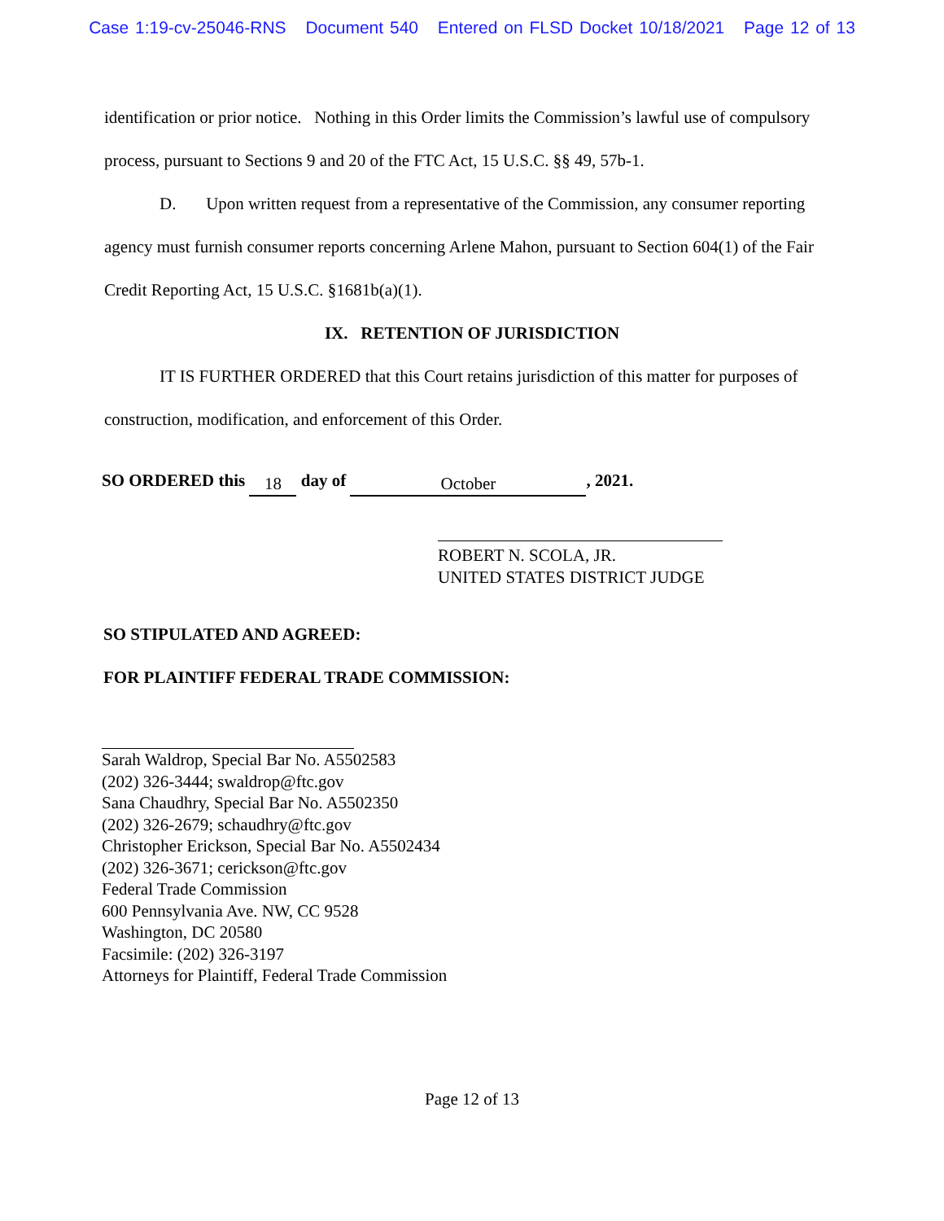Case 1:19-cv-25046-RNS Document 540 Entered on FLSD Docket 10/18/2021 Page 12 of 13
identification or prior notice. Nothing in this Order limits the Commission’s lawful use of compulsory process, pursuant to Sections 9 and 20 of the FTC Act, 15 U.S.C. §§ 49, 57b-1.
D. Upon written request from a representative of the Commission, any consumer reporting agency must furnish consumer reports concerning Arlene Mahon, pursuant to Section 604(1) of the Fair Credit Reporting Act, 15 U.S.C. §1681b(a)(1).
IX. RETENTION OF JURISDICTION
IT IS FURTHER ORDERED that this Court retains jurisdiction of this matter for purposes of construction, modification, and enforcement of this Order.
SO ORDERED this 18 day of October, 2021.
ROBERT N. SCOLA, JR.
UNITED STATES DISTRICT JUDGE
SO STIPULATED AND AGREED:
FOR PLAINTIFF FEDERAL TRADE COMMISSION:
Sarah Waldrop, Special Bar No. A5502583
(202) 326-3444; swaldrop@ftc.gov
Sana Chaudhry, Special Bar No. A5502350
(202) 326-2679; schaudhry@ftc.gov
Christopher Erickson, Special Bar No. A5502434
(202) 326-3671; cerickson@ftc.gov
Federal Trade Commission
600 Pennsylvania Ave. NW, CC 9528
Washington, DC 20580
Facsimile: (202) 326-3197
Attorneys for Plaintiff, Federal Trade Commission
Page 12 of 13